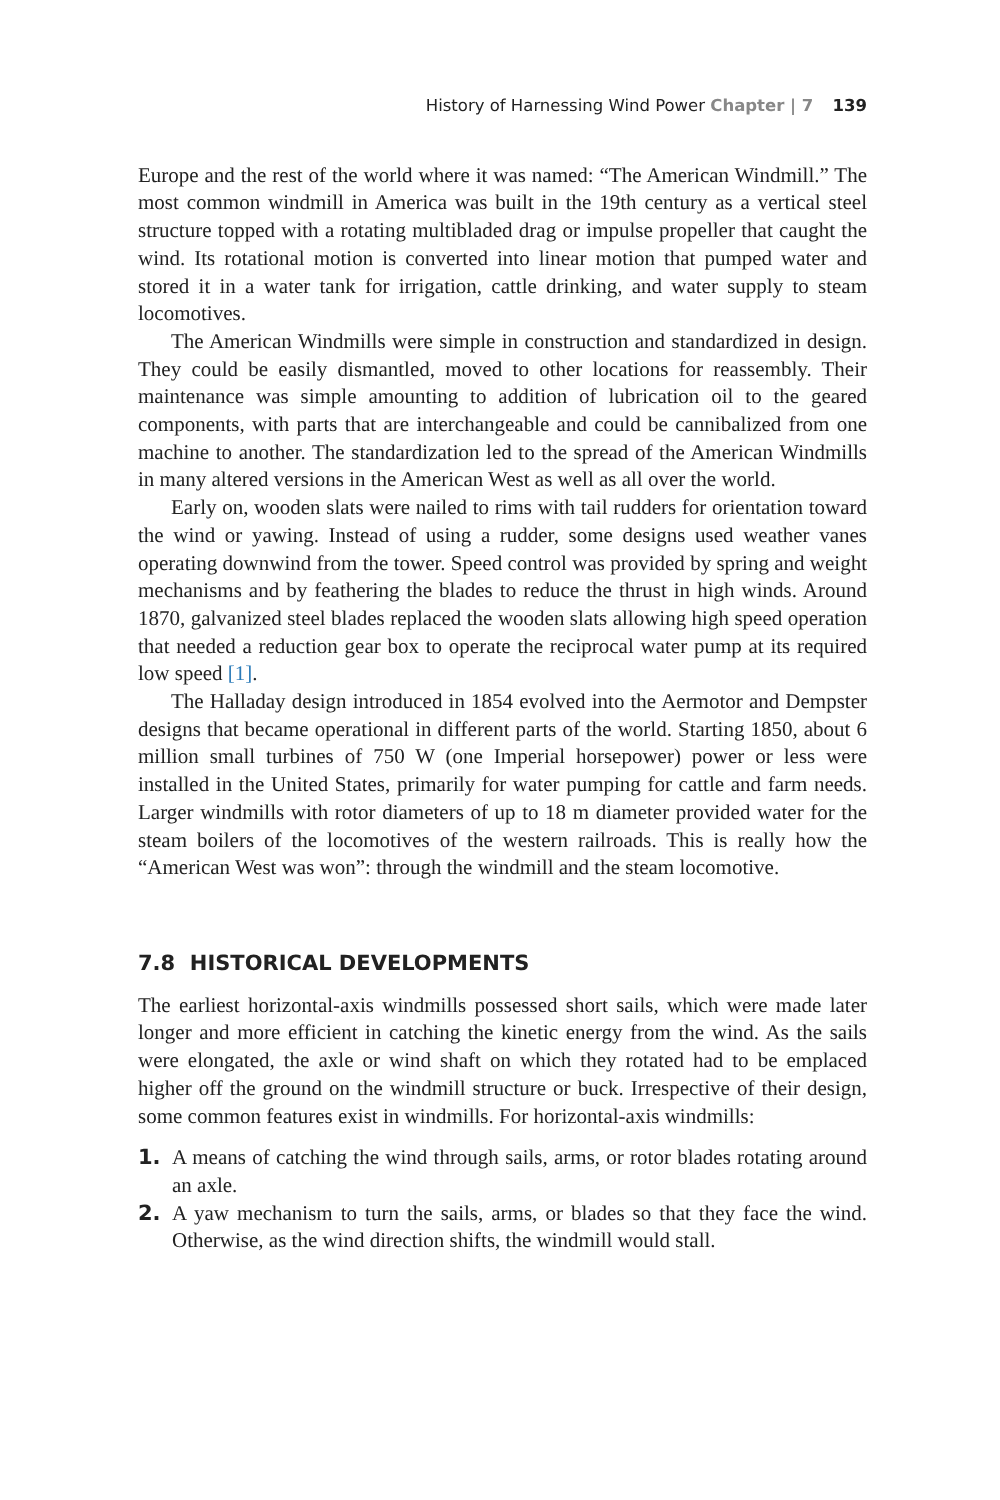History of Harnessing Wind Power Chapter | 7 139
Europe and the rest of the world where it was named: “The American Windmill.” The most common windmill in America was built in the 19th century as a vertical steel structure topped with a rotating multibladed drag or impulse propeller that caught the wind. Its rotational motion is converted into linear motion that pumped water and stored it in a water tank for irrigation, cattle drinking, and water supply to steam locomotives.
The American Windmills were simple in construction and standardized in design. They could be easily dismantled, moved to other locations for reassembly. Their maintenance was simple amounting to addition of lubrication oil to the geared components, with parts that are interchangeable and could be cannibalized from one machine to another. The standardization led to the spread of the American Windmills in many altered versions in the American West as well as all over the world.
Early on, wooden slats were nailed to rims with tail rudders for orientation toward the wind or yawing. Instead of using a rudder, some designs used weather vanes operating downwind from the tower. Speed control was provided by spring and weight mechanisms and by feathering the blades to reduce the thrust in high winds. Around 1870, galvanized steel blades replaced the wooden slats allowing high speed operation that needed a reduction gear box to operate the reciprocal water pump at its required low speed [1].
The Halladay design introduced in 1854 evolved into the Aermotor and Dempster designs that became operational in different parts of the world. Starting 1850, about 6 million small turbines of 750 W (one Imperial horsepower) power or less were installed in the United States, primarily for water pumping for cattle and farm needs. Larger windmills with rotor diameters of up to 18 m diameter provided water for the steam boilers of the locomotives of the western railroads. This is really how the “American West was won”: through the windmill and the steam locomotive.
7.8 HISTORICAL DEVELOPMENTS
The earliest horizontal-axis windmills possessed short sails, which were made later longer and more efficient in catching the kinetic energy from the wind. As the sails were elongated, the axle or wind shaft on which they rotated had to be emplaced higher off the ground on the windmill structure or buck. Irrespective of their design, some common features exist in windmills. For horizontal-axis windmills:
1. A means of catching the wind through sails, arms, or rotor blades rotating around an axle.
2. A yaw mechanism to turn the sails, arms, or blades so that they face the wind. Otherwise, as the wind direction shifts, the windmill would stall.